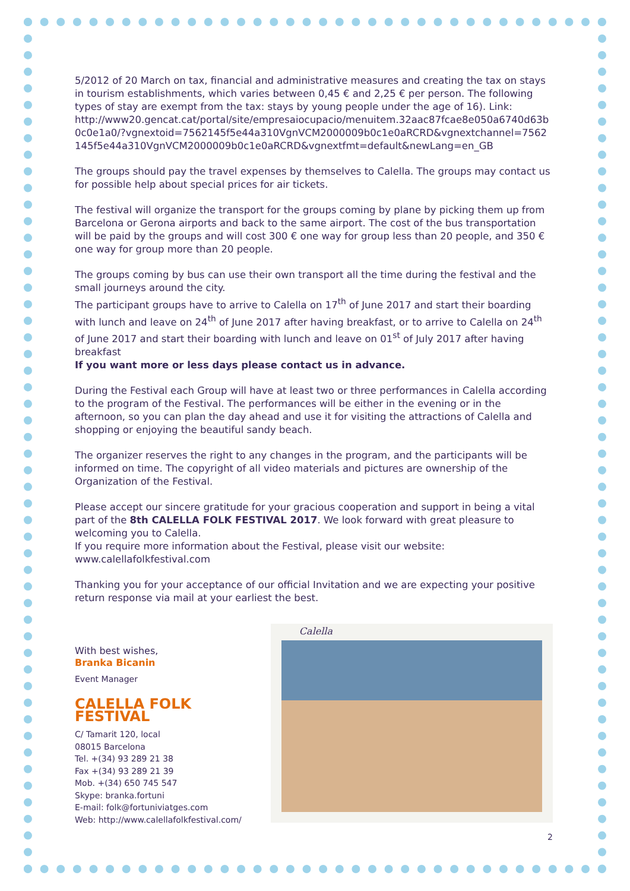5/2012 of 20 March on tax, financial and administrative measures and creating the tax on stays in tourism establishments, which varies between 0,45 € and 2,25 € per person. The following types of stay are exempt from the tax: stays by young people under the age of 16). Link:
http://www20.gencat.cat/portal/site/empresaiocupacio/menuitem.32aac87fcae8e050a6740d63b0c0e1a0/?vgnextoid=7562145f5e44a310VgnVCM2000009b0c1e0aRCRD&vgnextchannel=7562145f5e44a310VgnVCM2000009b0c1e0aRCRD&vgnextfmt=default&newLang=en_GB
The groups should pay the travel expenses by themselves to Calella. The groups may contact us for possible help about special prices for air tickets.
The festival will organize the transport for the groups coming by plane by picking them up from Barcelona or Gerona airports and back to the same airport. The cost of the bus transportation will be paid by the groups and will cost 300 € one way for group less than 20 people, and 350 € one way for group more than 20 people.
The groups coming by bus can use their own transport all the time during the festival and the small journeys around the city.
The participant groups have to arrive to Calella on 17<sup>th</sup> of June 2017 and start their boarding with lunch and leave on 24<sup>th</sup> of June 2017 after having breakfast, or to arrive to Calella on 24<sup>th</sup> of June 2017 and start their boarding with lunch and leave on 01<sup>st</sup> of July 2017 after having breakfast
If you want more or less days please contact us in advance.
During the Festival each Group will have at least two or three performances in Calella according to the program of the Festival. The performances will be either in the evening or in the afternoon, so you can plan the day ahead and use it for visiting the attractions of Calella and shopping or enjoying the beautiful sandy beach.
The organizer reserves the right to any changes in the program, and the participants will be informed on time. The copyright of all video materials and pictures are ownership of the Organization of the Festival.
Please accept our sincere gratitude for your gracious cooperation and support in being a vital part of the 8th CALELLA FOLK FESTIVAL 2017. We look forward with great pleasure to welcoming you to Calella.
If you require more information about the Festival, please visit our website:
www.calellafolkfestival.com
Thanking you for your acceptance of our official Invitation and we are expecting your positive return response via mail at your earliest the best.
With best wishes,
Branka Bicanin
Event Manager
CALELLA FOLK FESTIVAL
C/ Tamarit 120, local
08015 Barcelona
Tel. +(34) 93 289 21 38
Fax +(34) 93 289 21 39
Mob. +(34) 650 745 547
Skype: branka.fortuni
E-mail: folk@fortuniviatges.com
Web: http://www.calellafolkfestival.com/
Calella
2